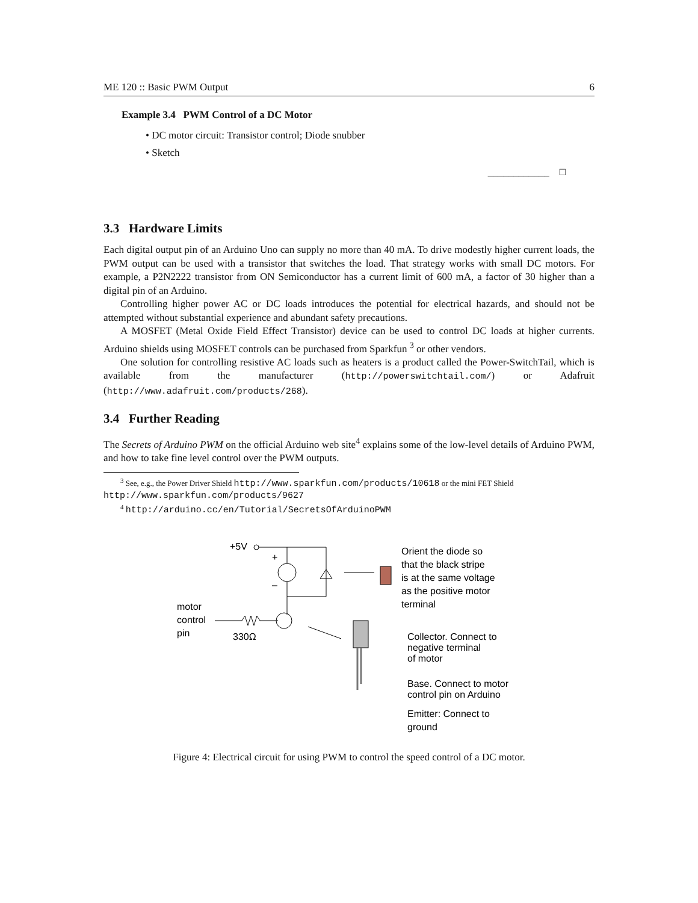ME 120 :: Basic PWM Output 6
Example 3.4 PWM Control of a DC Motor
• DC motor circuit: Transistor control; Diode snubber
• Sketch
____________ □
3.3 Hardware Limits
Each digital output pin of an Arduino Uno can supply no more than 40 mA. To drive modestly higher current loads, the PWM output can be used with a transistor that switches the load. That strategy works with small DC motors. For example, a P2N2222 transistor from ON Semiconductor has a current limit of 600 mA, a factor of 30 higher than a digital pin of an Arduino.
Controlling higher power AC or DC loads introduces the potential for electrical hazards, and should not be attempted without substantial experience and abundant safety precautions.
A MOSFET (Metal Oxide Field Effect Transistor) device can be used to control DC loads at higher currents. Arduino shields using MOSFET controls can be purchased from Sparkfun <sup>3</sup> or other vendors.
One solution for controlling resistive AC loads such as heaters is a product called the Power-SwitchTail, which is available from the manufacturer (http://powerswitchtail.com/) or Adafruit (http://www.adafruit.com/products/268).
3.4 Further Reading
The Secrets of Arduino PWM on the official Arduino web site<sup>4</sup> explains some of the low-level details of Arduino PWM, and how to take fine level control over the PWM outputs.
<sup>3</sup> See, e.g., the Power Driver Shield http://www.sparkfun.com/products/10618 or the mini FET Shield http://www.sparkfun.com/products/9627
<sup>4</sup> http://arduino.cc/en/Tutorial/SecretsOfArduinoPWM
+5V
+
–
Orient the diode so
that the black stripe
is at the same voltage
as the positive motor
terminal
motor
control
pin
330Ω
Collector. Connect to
negative terminal
of motor
Base. Connect to motor
control pin on Arduino
Emitter: Connect to
ground
Figure 4: Electrical circuit for using PWM to control the speed control of a DC motor.